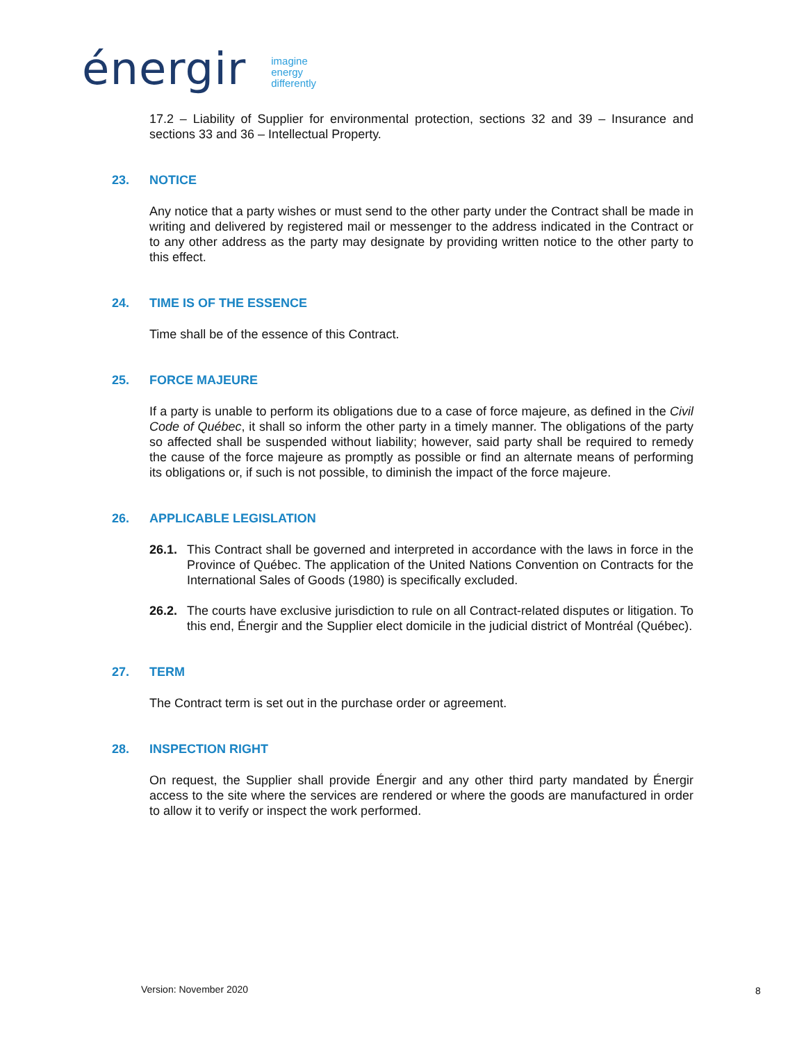énergir
imagine
energy
differently
17.2 – Liability of Supplier for environmental protection, sections 32 and 39 – Insurance and sections 33 and 36 – Intellectual Property.
23. NOTICE
Any notice that a party wishes or must send to the other party under the Contract shall be made in writing and delivered by registered mail or messenger to the address indicated in the Contract or to any other address as the party may designate by providing written notice to the other party to this effect.
24. TIME IS OF THE ESSENCE
Time shall be of the essence of this Contract.
25. FORCE MAJEURE
If a party is unable to perform its obligations due to a case of force majeure, as defined in the Civil Code of Québec, it shall so inform the other party in a timely manner. The obligations of the party so affected shall be suspended without liability; however, said party shall be required to remedy the cause of the force majeure as promptly as possible or find an alternate means of performing its obligations or, if such is not possible, to diminish the impact of the force majeure.
26. APPLICABLE LEGISLATION
26.1. This Contract shall be governed and interpreted in accordance with the laws in force in the Province of Québec. The application of the United Nations Convention on Contracts for the International Sales of Goods (1980) is specifically excluded.
26.2. The courts have exclusive jurisdiction to rule on all Contract-related disputes or litigation. To this end, Énergir and the Supplier elect domicile in the judicial district of Montréal (Québec).
27. TERM
The Contract term is set out in the purchase order or agreement.
28. INSPECTION RIGHT
On request, the Supplier shall provide Énergir and any other third party mandated by Énergir access to the site where the services are rendered or where the goods are manufactured in order to allow it to verify or inspect the work performed.
Version: November 2020 8